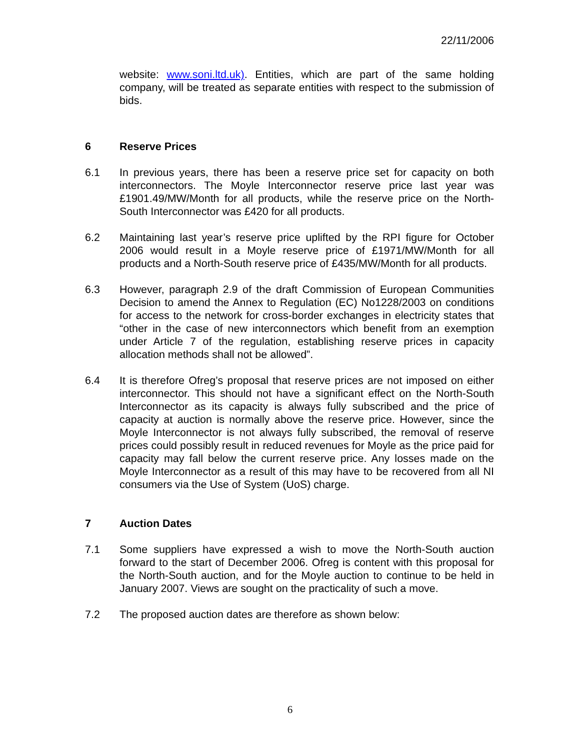22/11/2006
website: www.soni.ltd.uk). Entities, which are part of the same holding company, will be treated as separate entities with respect to the submission of bids.
6 Reserve Prices
6.1 In previous years, there has been a reserve price set for capacity on both interconnectors. The Moyle Interconnector reserve price last year was £1901.49/MW/Month for all products, while the reserve price on the North-South Interconnector was £420 for all products.
6.2 Maintaining last year’s reserve price uplifted by the RPI figure for October 2006 would result in a Moyle reserve price of £1971/MW/Month for all products and a North-South reserve price of £435/MW/Month for all products.
6.3 However, paragraph 2.9 of the draft Commission of European Communities Decision to amend the Annex to Regulation (EC) No1228/2003 on conditions for access to the network for cross-border exchanges in electricity states that “other in the case of new interconnectors which benefit from an exemption under Article 7 of the regulation, establishing reserve prices in capacity allocation methods shall not be allowed”.
6.4 It is therefore Ofreg’s proposal that reserve prices are not imposed on either interconnector. This should not have a significant effect on the North-South Interconnector as its capacity is always fully subscribed and the price of capacity at auction is normally above the reserve price. However, since the Moyle Interconnector is not always fully subscribed, the removal of reserve prices could possibly result in reduced revenues for Moyle as the price paid for capacity may fall below the current reserve price. Any losses made on the Moyle Interconnector as a result of this may have to be recovered from all NI consumers via the Use of System (UoS) charge.
7 Auction Dates
7.1 Some suppliers have expressed a wish to move the North-South auction forward to the start of December 2006. Ofreg is content with this proposal for the North-South auction, and for the Moyle auction to continue to be held in January 2007. Views are sought on the practicality of such a move.
7.2 The proposed auction dates are therefore as shown below:
6